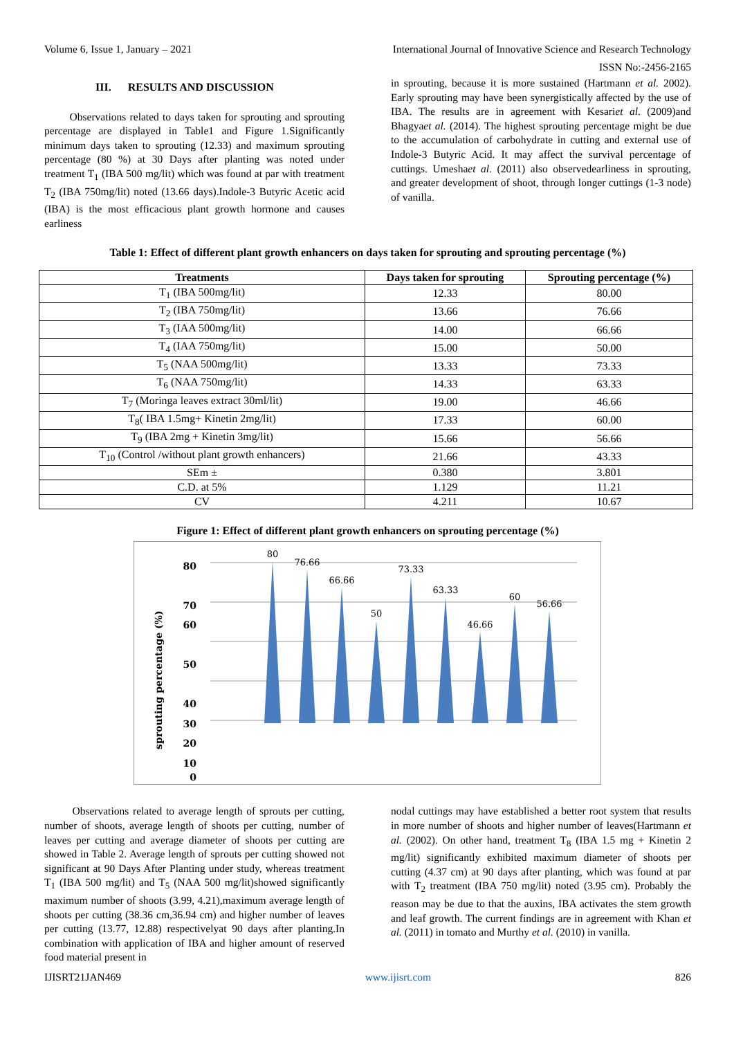Volume 6, Issue 1, January – 2021 International Journal of Innovative Science and Research Technology
ISSN No:-2456-2165
III. RESULTS AND DISCUSSION
Observations related to days taken for sprouting and sprouting percentage are displayed in Table1 and Figure 1.Significantly minimum days taken to sprouting (12.33) and maximum sprouting percentage (80 %) at 30 Days after planting was noted under treatment T<sub>1</sub> (IBA 500 mg/lit) which was found at par with treatment T<sub>2</sub> (IBA 750mg/lit) noted (13.66 days).Indole-3 Butyric Acetic acid (IBA) is the most efficacious plant growth hormone and causes earliness
in sprouting, because it is more sustained (Hartmann et al. 2002). Early sprouting may have been synergistically affected by the use of IBA. The results are in agreement with Kesariet al. (2009)and Bhagyaet al. (2014). The highest sprouting percentage might be due to the accumulation of carbohydrate in cutting and external use of Indole-3 Butyric Acid. It may affect the survival percentage of cuttings. Umeshaet al. (2011) also observedearliness in sprouting, and greater development of shoot, through longer cuttings (1-3 node) of vanilla.
Table 1: Effect of different plant growth enhancers on days taken for sprouting and sprouting percentage (%)
| Treatments | Days taken for sprouting | Sprouting percentage (%) |
| --- | --- | --- |
| T<sub>1</sub> (IBA 500mg/lit) | 12.33 | 80.00 |
| T<sub>2</sub> (IBA 750mg/lit) | 13.66 | 76.66 |
| T<sub>3</sub> (IAA 500mg/lit) | 14.00 | 66.66 |
| T<sub>4</sub> (IAA 750mg/lit) | 15.00 | 50.00 |
| T<sub>5</sub> (NAA 500mg/lit) | 13.33 | 73.33 |
| T<sub>6</sub> (NAA 750mg/lit) | 14.33 | 63.33 |
| T<sub>7</sub> (Moringa leaves extract 30ml/lit) | 19.00 | 46.66 |
| T<sub>8</sub>( IBA 1.5mg+ Kinetin 2mg/lit) | 17.33 | 60.00 |
| T<sub>9</sub> (IBA 2mg + Kinetin 3mg/lit) | 15.66 | 56.66 |
| T<sub>10</sub> (Control /without plant growth enhancers) | 21.66 | 43.33 |
| SEm ± | 0.380 | 3.801 |
| C.D. at 5% | 1.129 | 11.21 |
| CV | 4.211 | 10.67 |
Figure 1: Effect of different plant growth enhancers on sprouting percentage (%)
sprouting percentage (%)
80
70
60
50
40
30
20
10
0
80
76.66
66.66
50
73.33
63.33
46.66
60
56.66
Observations related to average length of sprouts per cutting, number of shoots, average length of shoots per cutting, number of leaves per cutting and average diameter of shoots per cutting are showed in Table 2. Average length of sprouts per cutting showed not significant at 90 Days After Planting under study, whereas treatment T<sub>1</sub> (IBA 500 mg/lit) and T<sub>5</sub> (NAA 500 mg/lit)showed significantly maximum number of shoots (3.99, 4.21),maximum average length of shoots per cutting (38.36 cm,36.94 cm) and higher number of leaves per cutting (13.77, 12.88) respectivelyat 90 days after planting.In combination with application of IBA and higher amount of reserved food material present in
nodal cuttings may have established a better root system that results in more number of shoots and higher number of leaves(Hartmann et al. (2002). On other hand, treatment T<sub>8</sub> (IBA 1.5 mg + Kinetin 2 mg/lit) significantly exhibited maximum diameter of shoots per cutting (4.37 cm) at 90 days after planting, which was found at par with T<sub>2</sub> treatment (IBA 750 mg/lit) noted (3.95 cm). Probably the reason may be due to that the auxins, IBA activates the stem growth and leaf growth. The current findings are in agreement with Khan et al. (2011) in tomato and Murthy et al. (2010) in vanilla.
IJISRT21JAN469 www.ijisrt.com 826